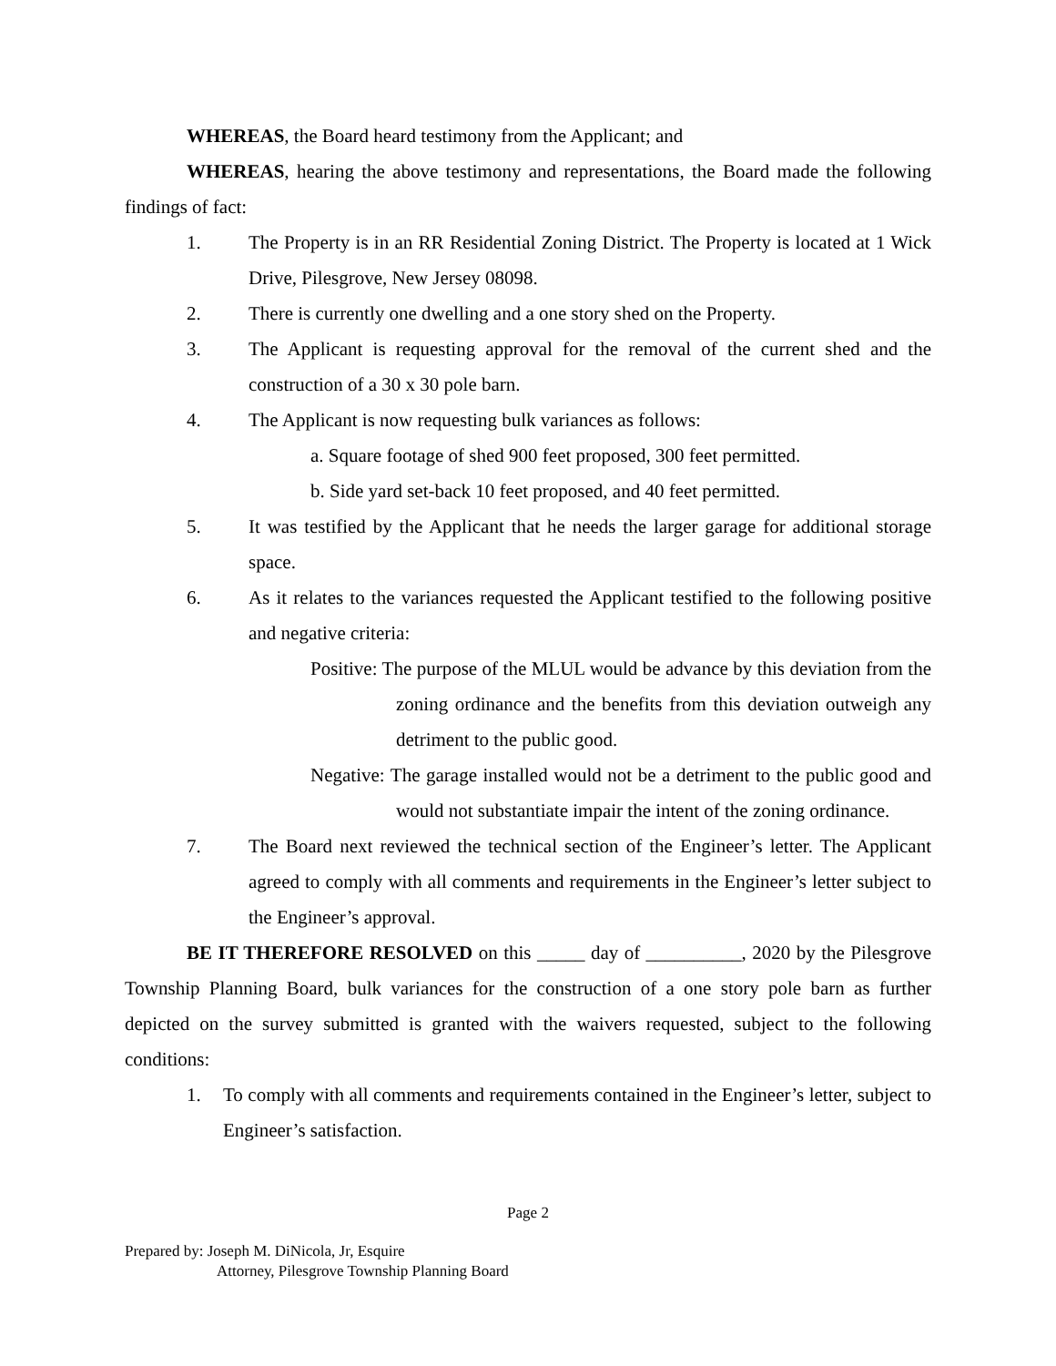WHEREAS, the Board heard testimony from the Applicant; and
WHEREAS, hearing the above testimony and representations, the Board made the following findings of fact:
1. The Property is in an RR Residential Zoning District. The Property is located at 1 Wick Drive, Pilesgrove, New Jersey 08098.
2. There is currently one dwelling and a one story shed on the Property.
3. The Applicant is requesting approval for the removal of the current shed and the construction of a 30 x 30 pole barn.
4. The Applicant is now requesting bulk variances as follows:
a. Square footage of shed 900 feet proposed, 300 feet permitted.
b. Side yard set-back 10 feet proposed, and 40 feet permitted.
5. It was testified by the Applicant that he needs the larger garage for additional storage space.
6. As it relates to the variances requested the Applicant testified to the following positive and negative criteria:
Positive: The purpose of the MLUL would be advance by this deviation from the zoning ordinance and the benefits from this deviation outweigh any detriment to the public good.
Negative: The garage installed would not be a detriment to the public good and would not substantiate impair the intent of the zoning ordinance.
7. The Board next reviewed the technical section of the Engineer’s letter. The Applicant agreed to comply with all comments and requirements in the Engineer’s letter subject to the Engineer’s approval.
BE IT THEREFORE RESOLVED on this _____ day of __________, 2020 by the Pilesgrove Township Planning Board, bulk variances for the construction of a one story pole barn as further depicted on the survey submitted is granted with the waivers requested, subject to the following conditions:
1. To comply with all comments and requirements contained in the Engineer’s letter, subject to Engineer’s satisfaction.
Page 2
Prepared by: Joseph M. DiNicola, Jr, Esquire
Attorney, Pilesgrove Township Planning Board